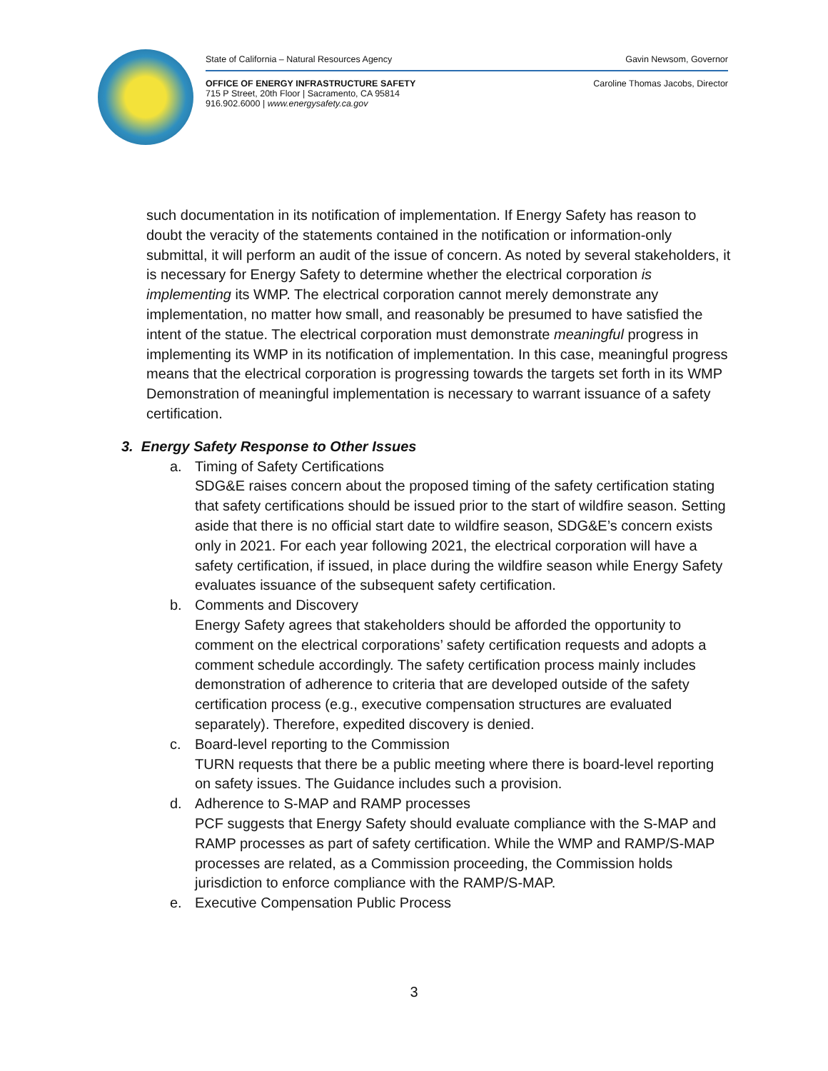State of California – Natural Resources Agency Gavin Newsom, Governor
OFFICE OF ENERGY INFRASTRUCTURE SAFETY
715 P Street, 20th Floor | Sacramento, CA 95814
916.902.6000 | www.energysafety.ca.gov Caroline Thomas Jacobs, Director
such documentation in its notification of implementation. If Energy Safety has reason to doubt the veracity of the statements contained in the notification or information-only submittal, it will perform an audit of the issue of concern. As noted by several stakeholders, it is necessary for Energy Safety to determine whether the electrical corporation is implementing its WMP. The electrical corporation cannot merely demonstrate any implementation, no matter how small, and reasonably be presumed to have satisfied the intent of the statue. The electrical corporation must demonstrate meaningful progress in implementing its WMP in its notification of implementation. In this case, meaningful progress means that the electrical corporation is progressing towards the targets set forth in its WMP Demonstration of meaningful implementation is necessary to warrant issuance of a safety certification.
3. Energy Safety Response to Other Issues
a. Timing of Safety Certifications
SDG&E raises concern about the proposed timing of the safety certification stating that safety certifications should be issued prior to the start of wildfire season. Setting aside that there is no official start date to wildfire season, SDG&E’s concern exists only in 2021. For each year following 2021, the electrical corporation will have a safety certification, if issued, in place during the wildfire season while Energy Safety evaluates issuance of the subsequent safety certification.
b. Comments and Discovery
Energy Safety agrees that stakeholders should be afforded the opportunity to comment on the electrical corporations’ safety certification requests and adopts a comment schedule accordingly. The safety certification process mainly includes demonstration of adherence to criteria that are developed outside of the safety certification process (e.g., executive compensation structures are evaluated separately). Therefore, expedited discovery is denied.
c. Board-level reporting to the Commission
TURN requests that there be a public meeting where there is board-level reporting on safety issues. The Guidance includes such a provision.
d. Adherence to S-MAP and RAMP processes
PCF suggests that Energy Safety should evaluate compliance with the S-MAP and RAMP processes as part of safety certification. While the WMP and RAMP/S-MAP processes are related, as a Commission proceeding, the Commission holds jurisdiction to enforce compliance with the RAMP/S-MAP.
e. Executive Compensation Public Process
3